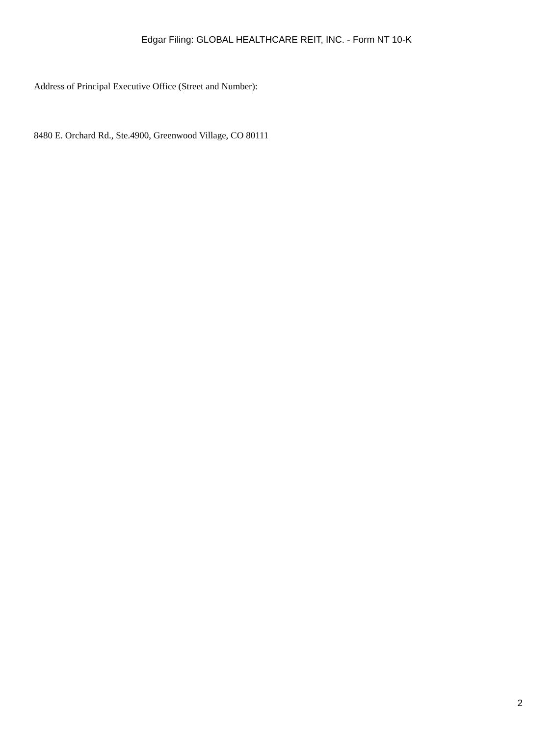Edgar Filing: GLOBAL HEALTHCARE REIT, INC. - Form NT 10-K
Address of Principal Executive Office (Street and Number):
8480 E. Orchard Rd., Ste.4900, Greenwood Village, CO 80111
2